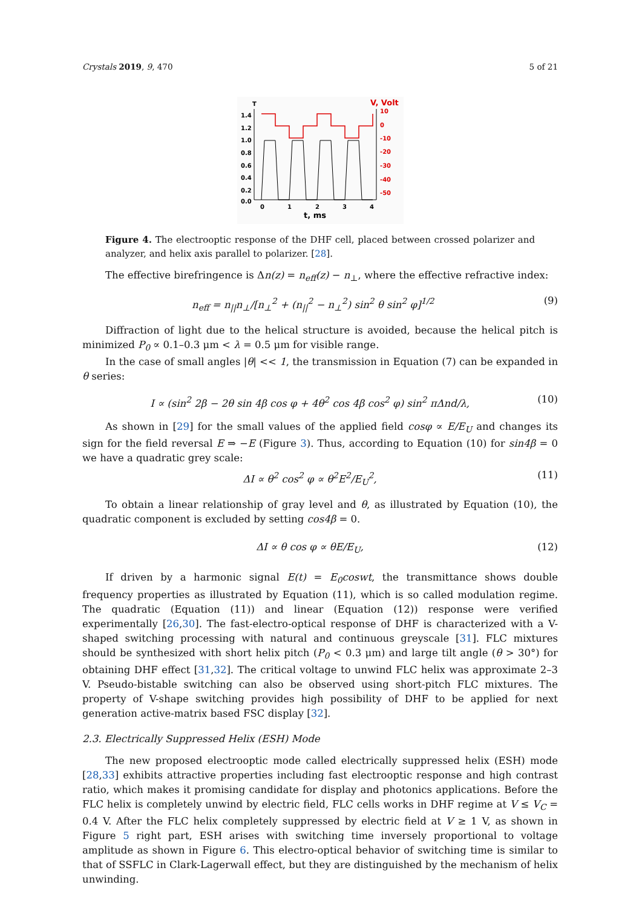Crystals 2019, 9, 470 5 of 21
T
V, Volt
1.4
1.2
1.0
0.8
0.6
0.4
0.2
0.0
10
0
-10
-20
-30
-40
-50
0
1
2
3
4
t, ms
Figure 4. The electrooptic response of the DHF cell, placed between crossed polarizer and analyzer, and helix axis parallel to polarizer. [28].
The effective birefringence is Δn(z) = n<sub>eff</sub>(z) − n<sub>⊥</sub>, where the effective refractive index:
n<sub>eff</sub> = n<sub>||</sub>n<sub>⊥</sub>/[n<sub>⊥</sub><sup>2</sup> + (n<sub>||</sub><sup>2</sup> − n<sub>⊥</sub><sup>2</sup>) sin<sup>2</sup> θ sin<sup>2</sup> φ]<sup>1/2</sup> (9)
Diffraction of light due to the helical structure is avoided, because the helical pitch is minimized P<sub>0</sub> ∝ 0.1–0.3 μm < λ = 0.5 μm for visible range.
In the case of small angles |θ| << 1, the transmission in Equation (7) can be expanded in θ series:
I ∝ (sin<sup>2</sup> 2β − 2θ sin 4β cos φ + 4θ<sup>2</sup> cos 4β cos<sup>2</sup> φ) sin<sup>2</sup> πΔnd/λ, (10)
As shown in [29] for the small values of the applied field cosφ ∝ E/E<sub>U</sub> and changes its sign for the field reversal E ⇒ −E (Figure 3). Thus, according to Equation (10) for sin4β = 0 we have a quadratic grey scale:
ΔI ∝ θ<sup>2</sup> cos<sup>2</sup> φ ∝ θ<sup>2</sup>E<sup>2</sup>/E<sub>U</sub><sup>2</sup>, (11)
To obtain a linear relationship of gray level and θ, as illustrated by Equation (10), the quadratic component is excluded by setting cos4β = 0.
ΔI ∝ θ cos φ ∝ θE/E<sub>U</sub>, (12)
If driven by a harmonic signal E(t) = E<sub>0</sub>coswt, the transmittance shows double frequency properties as illustrated by Equation (11), which is so called modulation regime. The quadratic (Equation (11)) and linear (Equation (12)) response were verified experimentally [26,30]. The fast-electro-optical response of DHF is characterized with a V-shaped switching processing with natural and continuous greyscale [31]. FLC mixtures should be synthesized with short helix pitch (P<sub>0</sub> < 0.3 μm) and large tilt angle (θ > 30°) for obtaining DHF effect [31,32]. The critical voltage to unwind FLC helix was approximate 2–3 V. Pseudo-bistable switching can also be observed using short-pitch FLC mixtures. The property of V-shape switching provides high possibility of DHF to be applied for next generation active-matrix based FSC display [32].
2.3. Electrically Suppressed Helix (ESH) Mode
The new proposed electrooptic mode called electrically suppressed helix (ESH) mode [28,33] exhibits attractive properties including fast electrooptic response and high contrast ratio, which makes it promising candidate for display and photonics applications. Before the FLC helix is completely unwind by electric field, FLC cells works in DHF regime at V ≤ V<sub>C</sub> = 0.4 V. After the FLC helix completely suppressed by electric field at V ≥ 1 V, as shown in Figure 5 right part, ESH arises with switching time inversely proportional to voltage amplitude as shown in Figure 6. This electro-optical behavior of switching time is similar to that of SSFLC in Clark-Lagerwall effect, but they are distinguished by the mechanism of helix unwinding.